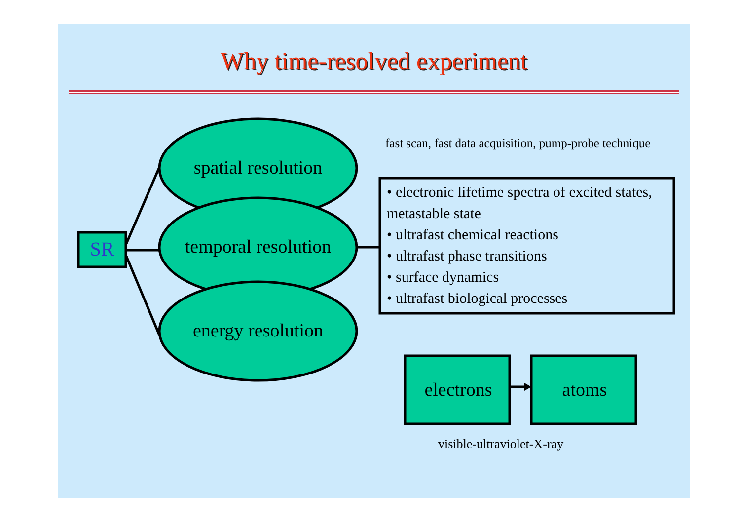Why time-resolved experiment
SR
spatial resolution
temporal resolution
energy resolution
fast scan, fast data acquisition, pump-probe technique
• electronic lifetime spectra of excited states, metastable state
• ultrafast chemical reactions
• ultrafast phase transitions
• surface dynamics
• ultrafast biological processes
electrons atoms
visible-ultraviolet-X-ray